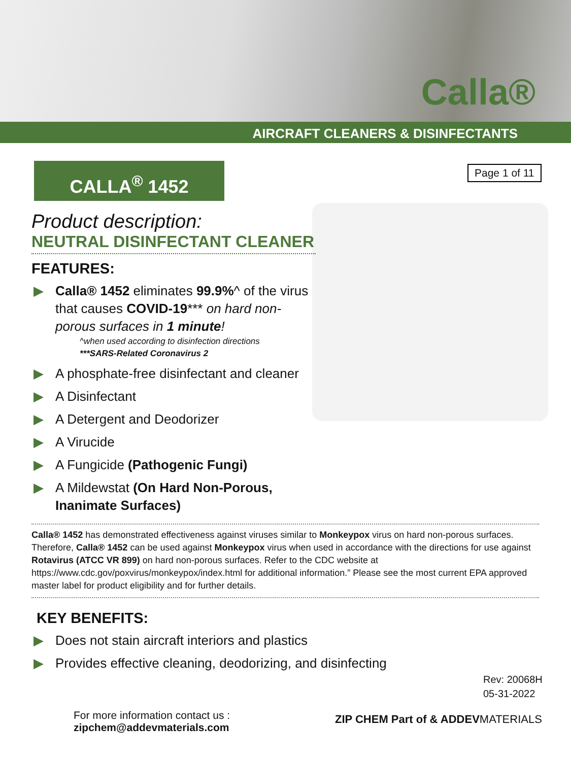Calla®
AIRCRAFT CLEANERS & DISINFECTANTS
CALLA<sup>®</sup> 1452 Page 1 of 11
Product description:
NEUTRAL DISINFECTANT CLEANER
FEATURES:
▶ Calla® 1452 eliminates 99.9%^ of the virus that causes COVID-19*** on hard non-porous surfaces in 1 minute!
^when used according to disinfection directions
***SARS-Related Coronavirus 2
▶ A phosphate-free disinfectant and cleaner
▶ A Disinfectant
▶ A Detergent and Deodorizer
▶ A Virucide
▶ A Fungicide (Pathogenic Fungi)
▶ A Mildewstat (On Hard Non-Porous, Inanimate Surfaces)
Calla® 1452 has demonstrated effectiveness against viruses similar to Monkeypox virus on hard non-porous surfaces. Therefore, Calla® 1452 can be used against Monkeypox virus when used in accordance with the directions for use against Rotavirus (ATCC VR 899) on hard non-porous surfaces. Refer to the CDC website at https://www.cdc.gov/poxvirus/monkeypox/index.html for additional information.” Please see the most current EPA approved master label for product eligibility and for further details.
KEY BENEFITS:
▶ Does not stain aircraft interiors and plastics
▶ Provides effective cleaning, deodorizing, and disinfecting
Rev: 20068H
05-31-2022
For more information contact us :
zipchem@addevmaterials.com
ZIP CHEM Part of & ADDEVMATERIALS